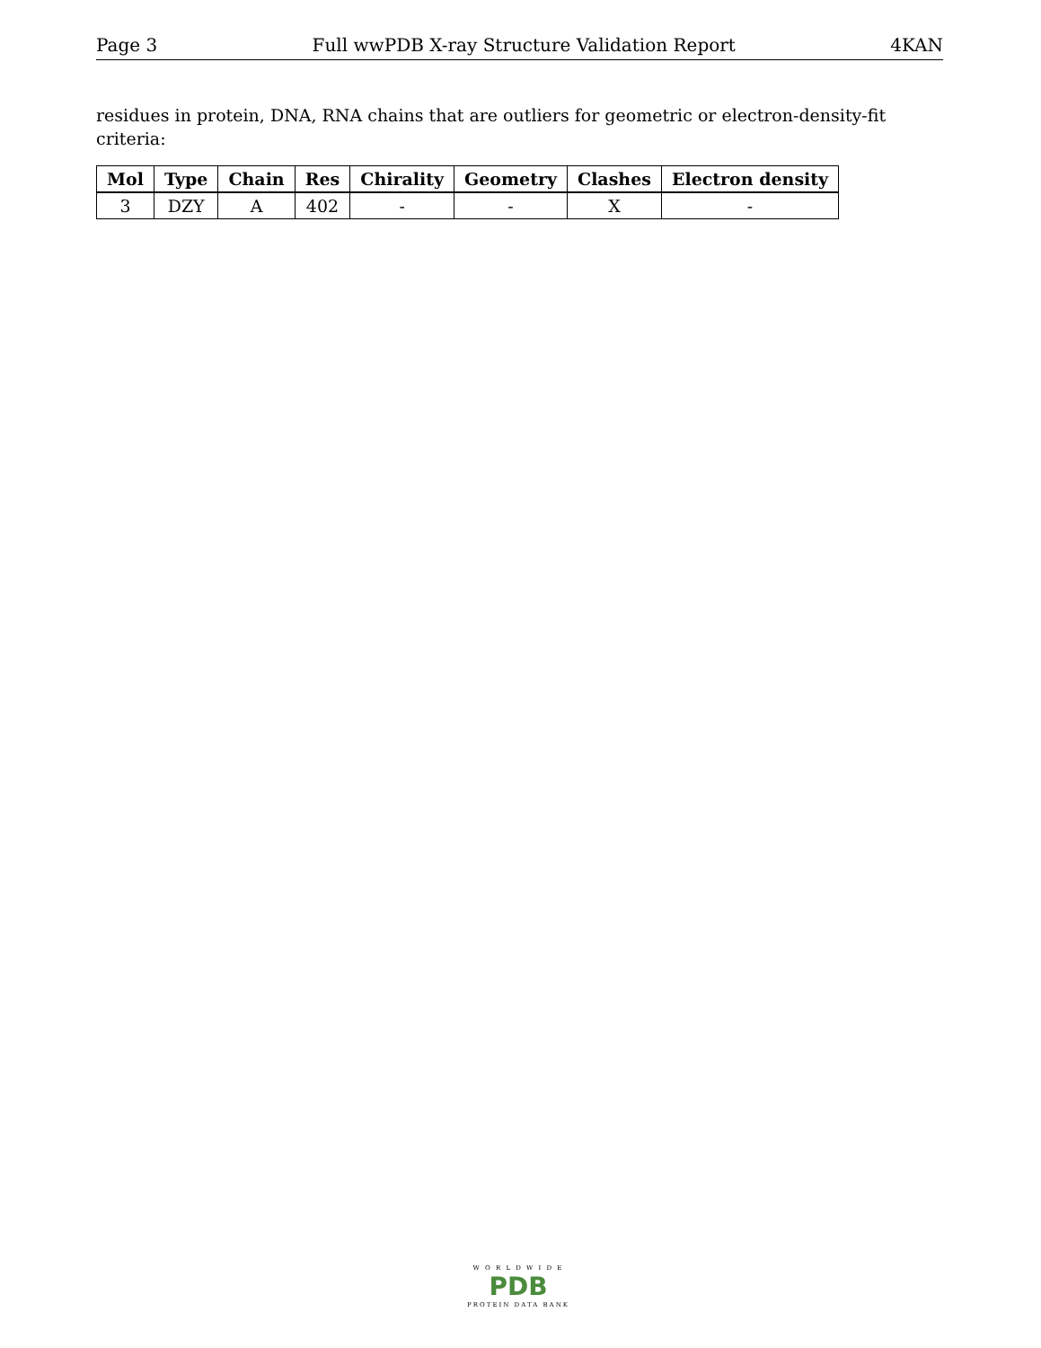Page 3 Full wwPDB X-ray Structure Validation Report 4KAN
residues in protein, DNA, RNA chains that are outliers for geometric or electron-density-fit criteria:
| Mol | Type | Chain | Res | Chirality | Geometry | Clashes | Electron density |
| --- | --- | --- | --- | --- | --- | --- | --- |
| 3 | DZY | A | 402 | - | - | X | - |
W O R L D W I D E
PDB
PROTEIN DATA BANK